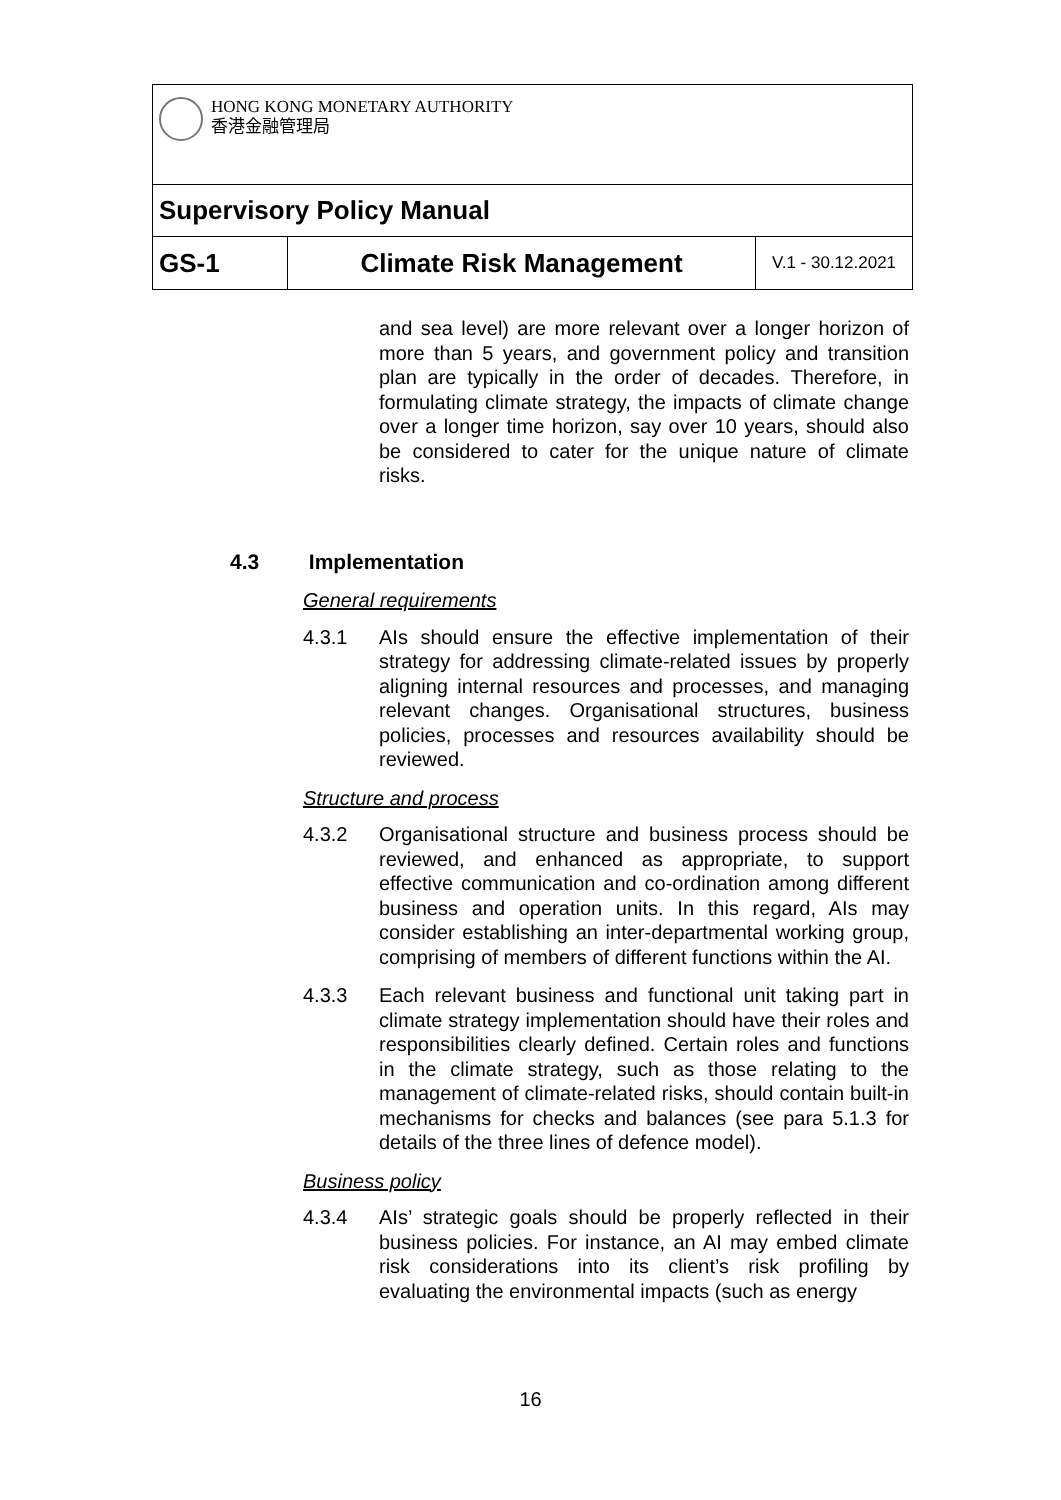HONG KONG MONETARY AUTHORITY
香港金融管理局
Supervisory Policy Manual
GS-1 Climate Risk Management
V.1 - 30.12.2021
and sea level) are more relevant over a longer horizon of more than 5 years, and government policy and transition plan are typically in the order of decades. Therefore, in formulating climate strategy, the impacts of climate change over a longer time horizon, say over 10 years, should also be considered to cater for the unique nature of climate risks.
4.3 Implementation
General requirements
4.3.1 AIs should ensure the effective implementation of their strategy for addressing climate-related issues by properly aligning internal resources and processes, and managing relevant changes. Organisational structures, business policies, processes and resources availability should be reviewed.
Structure and process
4.3.2 Organisational structure and business process should be reviewed, and enhanced as appropriate, to support effective communication and co-ordination among different business and operation units. In this regard, AIs may consider establishing an inter-departmental working group, comprising of members of different functions within the AI.
4.3.3 Each relevant business and functional unit taking part in climate strategy implementation should have their roles and responsibilities clearly defined. Certain roles and functions in the climate strategy, such as those relating to the management of climate-related risks, should contain built-in mechanisms for checks and balances (see para 5.1.3 for details of the three lines of defence model).
Business policy
4.3.4 AIs’ strategic goals should be properly reflected in their business policies. For instance, an AI may embed climate risk considerations into its client’s risk profiling by evaluating the environmental impacts (such as energy
16